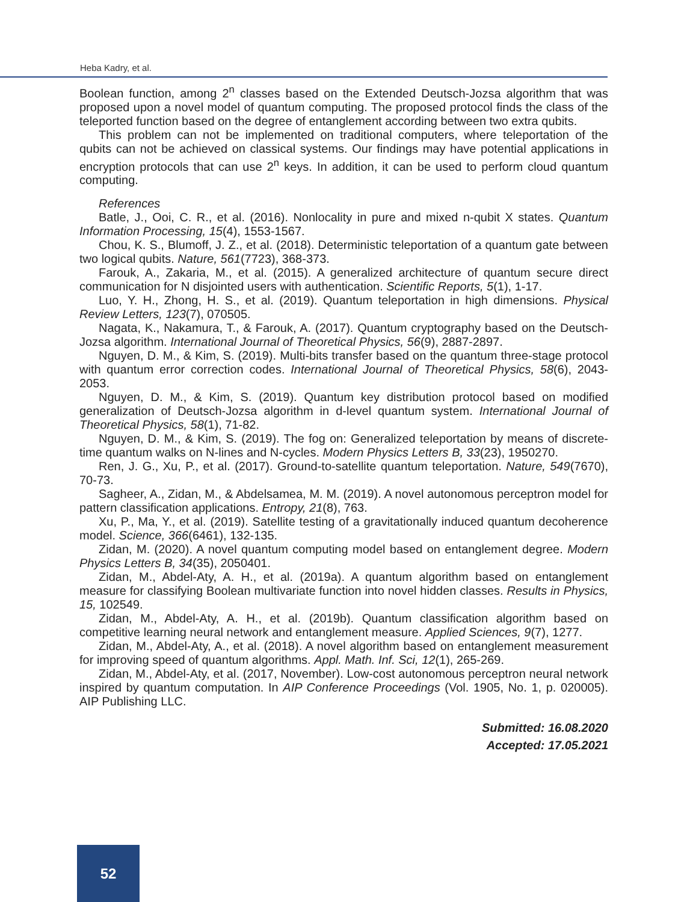Heba Kadry, et al.
Boolean function, among 2<sup>n</sup> classes based on the Extended Deutsch-Jozsa algorithm that was proposed upon a novel model of quantum computing. The proposed protocol finds the class of the teleported function based on the degree of entanglement according between two extra qubits.
This problem can not be implemented on traditional computers, where teleportation of the qubits can not be achieved on classical systems. Our findings may have potential applications in encryption protocols that can use 2<sup>n</sup> keys. In addition, it can be used to perform cloud quantum computing.
References
Batle, J., Ooi, C. R., et al. (2016). Nonlocality in pure and mixed n-qubit X states. Quantum Information Processing, 15(4), 1553-1567.
Chou, K. S., Blumoff, J. Z., et al. (2018). Deterministic teleportation of a quantum gate between two logical qubits. Nature, 561(7723), 368-373.
Farouk, A., Zakaria, M., et al. (2015). A generalized architecture of quantum secure direct communication for N disjointed users with authentication. Scientific Reports, 5(1), 1-17.
Luo, Y. H., Zhong, H. S., et al. (2019). Quantum teleportation in high dimensions. Physical Review Letters, 123(7), 070505.
Nagata, K., Nakamura, T., & Farouk, A. (2017). Quantum cryptography based on the Deutsch-Jozsa algorithm. International Journal of Theoretical Physics, 56(9), 2887-2897.
Nguyen, D. M., & Kim, S. (2019). Multi-bits transfer based on the quantum three-stage protocol with quantum error correction codes. International Journal of Theoretical Physics, 58(6), 2043-2053.
Nguyen, D. M., & Kim, S. (2019). Quantum key distribution protocol based on modified generalization of Deutsch-Jozsa algorithm in d-level quantum system. International Journal of Theoretical Physics, 58(1), 71-82.
Nguyen, D. M., & Kim, S. (2019). The fog on: Generalized teleportation by means of discrete-time quantum walks on N-lines and N-cycles. Modern Physics Letters B, 33(23), 1950270.
Ren, J. G., Xu, P., et al. (2017). Ground-to-satellite quantum teleportation. Nature, 549(7670), 70-73.
Sagheer, A., Zidan, M., & Abdelsamea, M. M. (2019). A novel autonomous perceptron model for pattern classification applications. Entropy, 21(8), 763.
Xu, P., Ma, Y., et al. (2019). Satellite testing of a gravitationally induced quantum decoherence model. Science, 366(6461), 132-135.
Zidan, M. (2020). A novel quantum computing model based on entanglement degree. Modern Physics Letters B, 34(35), 2050401.
Zidan, M., Abdel-Aty, A. H., et al. (2019a). A quantum algorithm based on entanglement measure for classifying Boolean multivariate function into novel hidden classes. Results in Physics, 15, 102549.
Zidan, M., Abdel-Aty, A. H., et al. (2019b). Quantum classification algorithm based on competitive learning neural network and entanglement measure. Applied Sciences, 9(7), 1277.
Zidan, M., Abdel-Aty, A., et al. (2018). A novel algorithm based on entanglement measurement for improving speed of quantum algorithms. Appl. Math. Inf. Sci, 12(1), 265-269.
Zidan, M., Abdel-Aty, et al. (2017, November). Low-cost autonomous perceptron neural network inspired by quantum computation. In AIP Conference Proceedings (Vol. 1905, No. 1, p. 020005). AIP Publishing LLC.
Submitted: 16.08.2020
Accepted: 17.05.2021
52